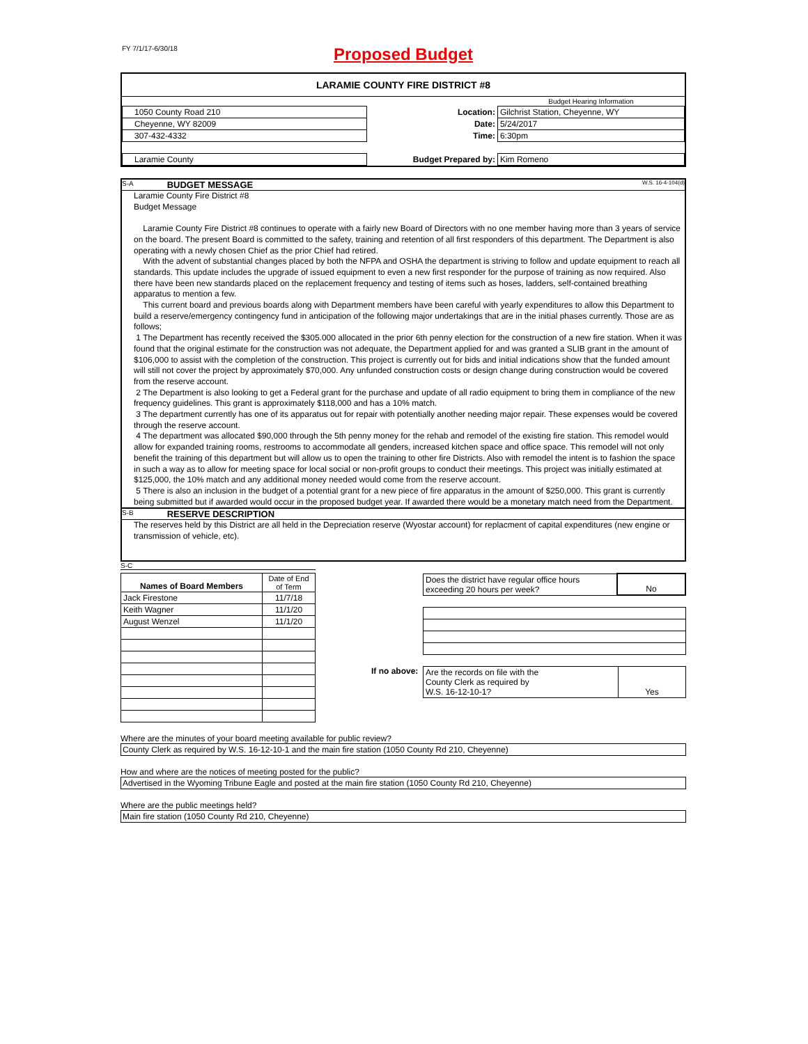FY 7/1/17-6/30/18
Proposed Budget
LARAMIE COUNTY FIRE DISTRICT #8
| | | Budget Hearing Information |
| 1050 County Road 210 | Location: | Gilchrist Station, Cheyenne, WY |
| Cheyenne, WY 82009 | Date: | 5/24/2017 |
| 307-432-4332 | Time: | 6:30pm |
| Laramie County | Budget Prepared by: | Kim Romeno |
S-A BUDGET MESSAGE W.S. 16-4-104(d)
Laramie County Fire District #8
Budget Message
Laramie County Fire District #8 continues to operate with a fairly new Board of Directors with no one member having more than 3 years of service on the board. The present Board is committed to the safety, training and retention of all first responders of this department. The Department is also operating with a newly chosen Chief as the prior Chief had retired.
With the advent of substantial changes placed by both the NFPA and OSHA the department is striving to follow and update equipment to reach all standards. This update includes the upgrade of issued equipment to even a new first responder for the purpose of training as now required. Also there have been new standards placed on the replacement frequency and testing of items such as hoses, ladders, self-contained breathing apparatus to mention a few.
This current board and previous boards along with Department members have been careful with yearly expenditures to allow this Department to build a reserve/emergency contingency fund in anticipation of the following major undertakings that are in the initial phases currently. Those are as follows;
1 The Department has recently received the $305.000 allocated in the prior 6th penny election for the construction of a new fire station. When it was found that the original estimate for the construction was not adequate, the Department applied for and was granted a SLIB grant in the amount of $106,000 to assist with the completion of the construction. This project is currently out for bids and initial indications show that the funded amount will still not cover the project by approximately $70,000. Any unfunded construction costs or design change during construction would be covered from the reserve account.
2 The Department is also looking to get a Federal grant for the purchase and update of all radio equipment to bring them in compliance of the new frequency guidelines. This grant is approximately $118,000 and has a 10% match.
3 The department currently has one of its apparatus out for repair with potentially another needing major repair. These expenses would be covered through the reserve account.
4 The department was allocated $90,000 through the 5th penny money for the rehab and remodel of the existing fire station. This remodel would allow for expanded training rooms, restrooms to accommodate all genders, increased kitchen space and office space. This remodel will not only benefit the training of this department but will allow us to open the training to other fire Districts. Also with remodel the intent is to fashion the space in such a way as to allow for meeting space for local social or non-profit groups to conduct their meetings. This project was initially estimated at $125,000, the 10% match and any additional money needed would come from the reserve account.
5 There is also an inclusion in the budget of a potential grant for a new piece of fire apparatus in the amount of $250,000. This grant is currently being submitted but if awarded would occur in the proposed budget year. If awarded there would be a monetary match need from the Department.
S-B RESERVE DESCRIPTION
The reserves held by this District are all held in the Depreciation reserve (Wyostar account) for replacment of capital expenditures (new engine or transmission of vehicle, etc).
S-C
| Names of Board Members | Date of End of Term |
| Jack Firestone | 11/7/18 |
| Keith Wagner | 11/1/20 |
| August Wenzel | 11/1/20 |
| Does the district have regular office hours exceeding 20 hours per week? | No |
If no above:
| Are the records on file with the County Clerk as required by W.S. 16-12-10-1? | Yes |
Where are the minutes of your board meeting available for public review?
County Clerk as required by W.S. 16-12-10-1 and the main fire station (1050 County Rd 210, Cheyenne)
How and where are the notices of meeting posted for the public?
Advertised in the Wyoming Tribune Eagle and posted at the main fire station (1050 County Rd 210, Cheyenne)
Where are the public meetings held?
Main fire station (1050 County Rd 210, Cheyenne)